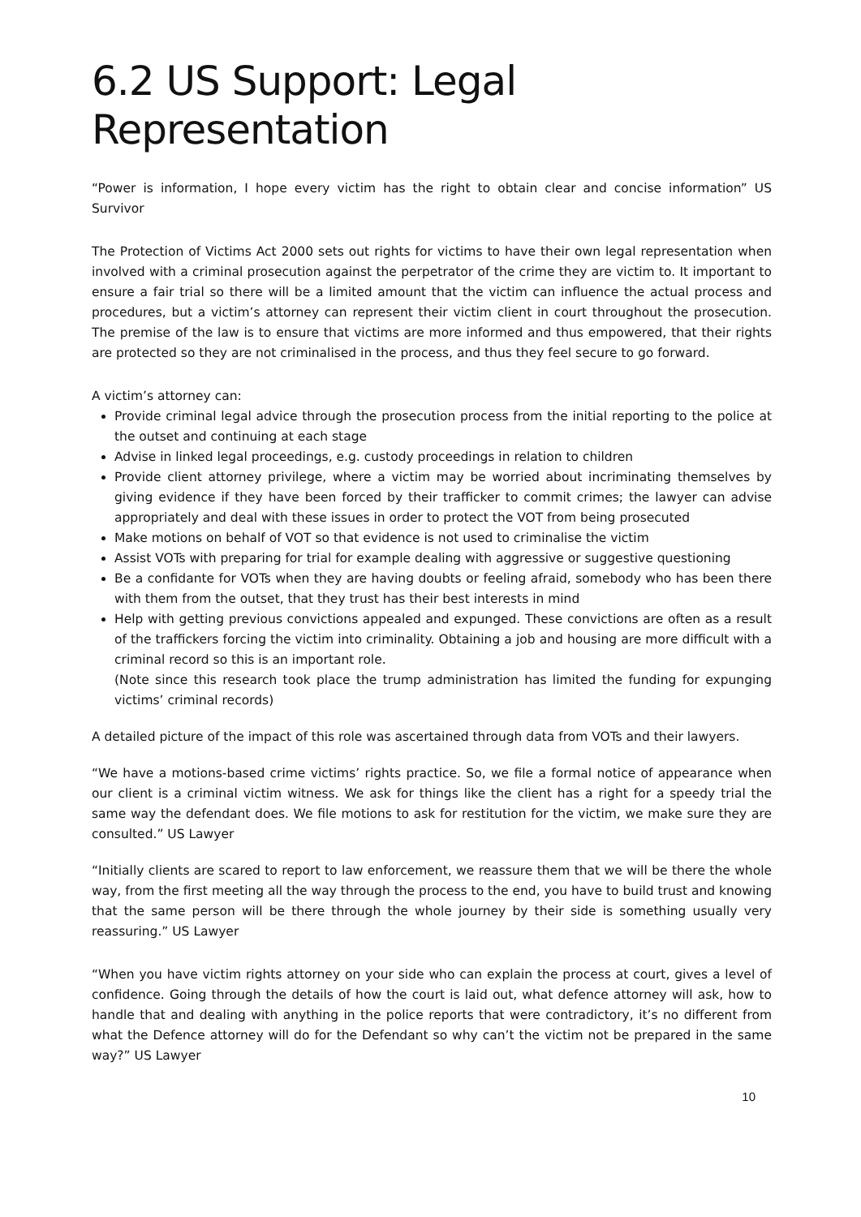6.2 US Support: Legal Representation
“Power is information, I hope every victim has the right to obtain clear and concise information” US Survivor
The Protection of Victims Act 2000 sets out rights for victims to have their own legal representation when involved with a criminal prosecution against the perpetrator of the crime they are victim to. It important to ensure a fair trial so there will be a limited amount that the victim can influence the actual process and procedures, but a victim’s attorney can represent their victim client in court throughout the prosecution. The premise of the law is to ensure that victims are more informed and thus empowered, that their rights are protected so they are not criminalised in the process, and thus they feel secure to go forward.
A victim’s attorney can:
Provide criminal legal advice through the prosecution process from the initial reporting to the police at the outset and continuing at each stage
Advise in linked legal proceedings, e.g. custody proceedings in relation to children
Provide client attorney privilege, where a victim may be worried about incriminating themselves by giving evidence if they have been forced by their trafficker to commit crimes; the lawyer can advise appropriately and deal with these issues in order to protect the VOT from being prosecuted
Make motions on behalf of VOT so that evidence is not used to criminalise the victim
Assist VOTs with preparing for trial for example dealing with aggressive or suggestive questioning
Be a confidante for VOTs when they are having doubts or feeling afraid, somebody who has been there with them from the outset, that they trust has their best interests in mind
Help with getting previous convictions appealed and expunged. These convictions are often as a result of the traffickers forcing the victim into criminality. Obtaining a job and housing are more difficult with a criminal record so this is an important role.
(Note since this research took place the trump administration has limited the funding for expunging victims’ criminal records)
A detailed picture of the impact of this role was ascertained through data from VOTs and their lawyers.
“We have a motions-based crime victims’ rights practice. So, we file a formal notice of appearance when our client is a criminal victim witness. We ask for things like the client has a right for a speedy trial the same way the defendant does. We file motions to ask for restitution for the victim, we make sure they are consulted.” US Lawyer
“Initially clients are scared to report to law enforcement, we reassure them that we will be there the whole way, from the first meeting all the way through the process to the end, you have to build trust and knowing that the same person will be there through the whole journey by their side is something usually very reassuring.” US Lawyer
“When you have victim rights attorney on your side who can explain the process at court, gives a level of confidence. Going through the details of how the court is laid out, what defence attorney will ask, how to handle that and dealing with anything in the police reports that were contradictory, it’s no different from what the Defence attorney will do for the Defendant so why can’t the victim not be prepared in the same way?” US Lawyer
10